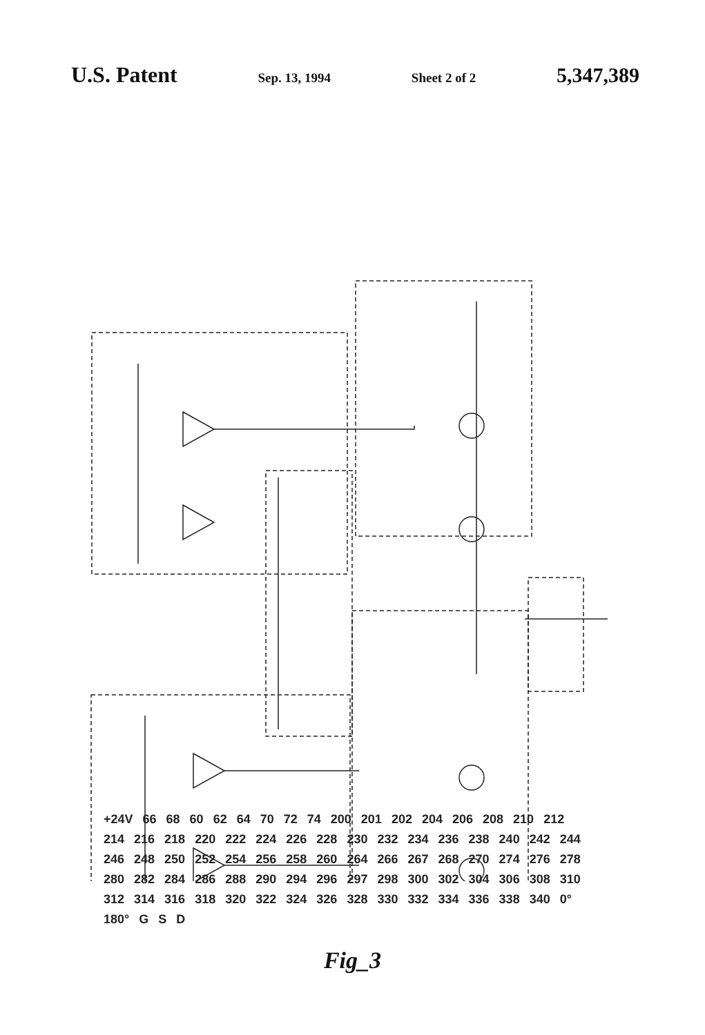U.S. Patent Sep. 13, 1994 Sheet 2 of 2 5,347,389
+24V 66 68 60 62 64 70 72 74 200 201 202 204 206 208 210 212 214 216 218 220 222 224 226 228 230 232 234 236 238 240 242 244 246 248 250 252 254 256 258 260 264 266 267 268 270 274 276 278 280 282 284 286 288 290 294 296 297 298 300 302 304 306 308 310 312 314 316 318 320 322 324 326 328 330 332 334 336 338 340 0° 180° G S D
Fig_3